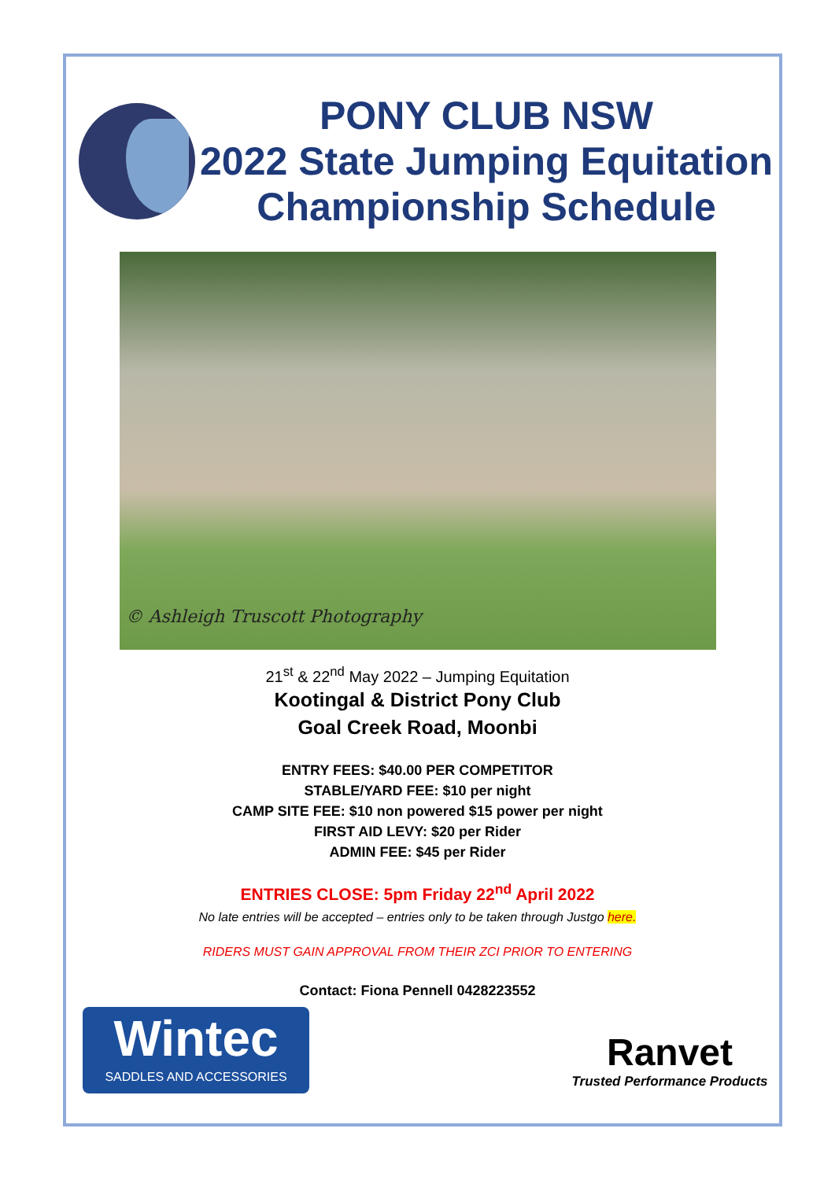PONY CLUB NSW
2022 State Jumping Equitation
Championship Schedule
© Ashleigh Truscott Photography
21<sup>st</sup> & 22<sup>nd</sup> May 2022 – Jumping Equitation
Kootingal & District Pony Club
Goal Creek Road, Moonbi
ENTRY FEES: $40.00 PER COMPETITOR
STABLE/YARD FEE: $10 per night
CAMP SITE FEE: $10 non powered $15 power per night
FIRST AID LEVY: $20 per Rider
ADMIN FEE: $45 per Rider
ENTRIES CLOSE: 5pm Friday 22<sup>nd</sup> April 2022
No late entries will be accepted – entries only to be taken through Justgo here.
RIDERS MUST GAIN APPROVAL FROM THEIR ZCI PRIOR TO ENTERING
Contact: Fiona Pennell 0428223552
Wintec
SADDLES AND ACCESSORIES
Ranvet
Trusted Performance Products